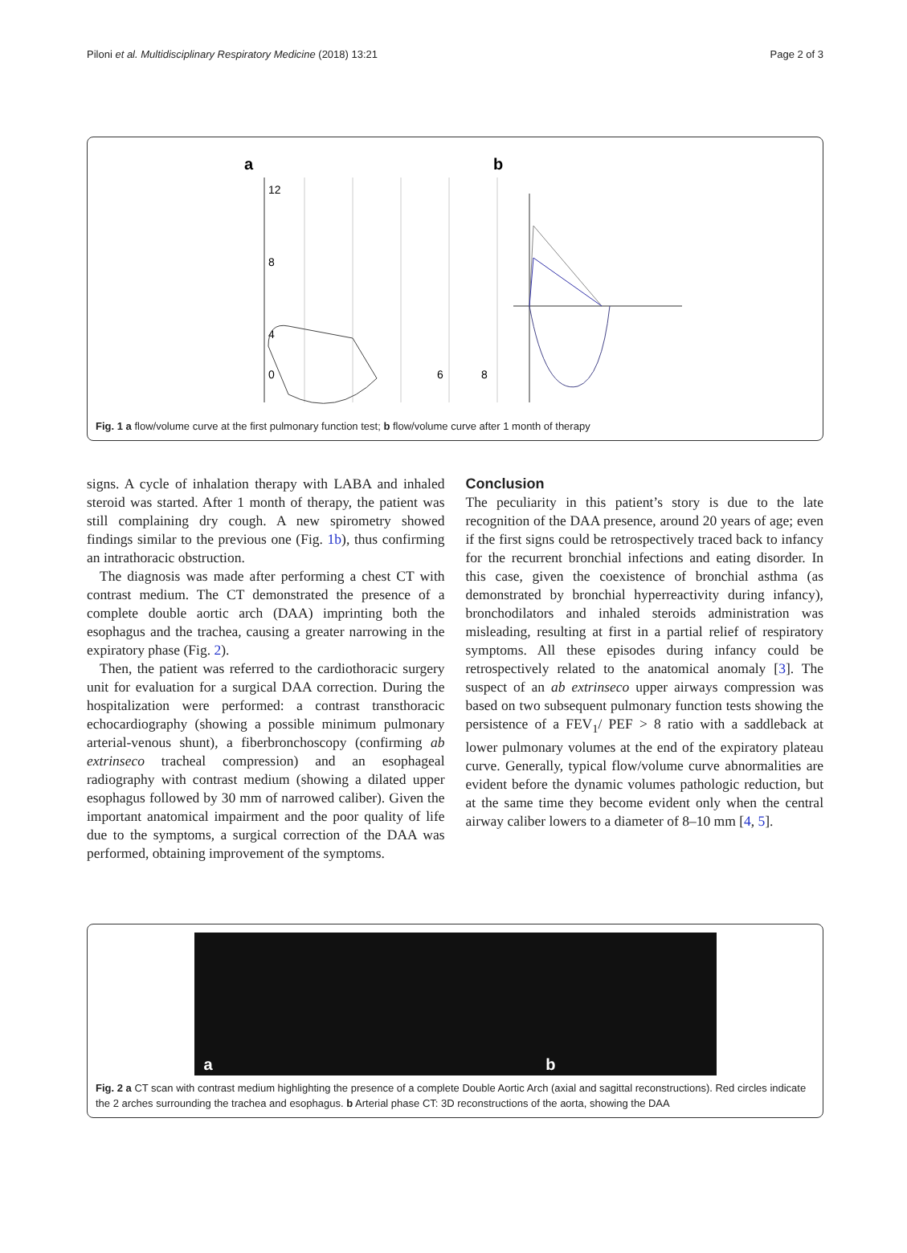Piloni et al. Multidisciplinary Respiratory Medicine (2018) 13:21 Page 2 of 3
a
12
8
4
0
6
8
b
Fig. 1 a flow/volume curve at the first pulmonary function test; b flow/volume curve after 1 month of therapy
signs. A cycle of inhalation therapy with LABA and inhaled steroid was started. After 1 month of therapy, the patient was still complaining dry cough. A new spirometry showed findings similar to the previous one (Fig. 1b), thus confirming an intrathoracic obstruction.
The diagnosis was made after performing a chest CT with contrast medium. The CT demonstrated the presence of a complete double aortic arch (DAA) imprinting both the esophagus and the trachea, causing a greater narrowing in the expiratory phase (Fig. 2).
Then, the patient was referred to the cardiothoracic surgery unit for evaluation for a surgical DAA correction. During the hospitalization were performed: a contrast transthoracic echocardiography (showing a possible minimum pulmonary arterial-venous shunt), a fiberbronchoscopy (confirming ab extrinseco tracheal compression) and an esophageal radiography with contrast medium (showing a dilated upper esophagus followed by 30 mm of narrowed caliber). Given the important anatomical impairment and the poor quality of life due to the symptoms, a surgical correction of the DAA was performed, obtaining improvement of the symptoms.
Conclusion
The peculiarity in this patient’s story is due to the late recognition of the DAA presence, around 20 years of age; even if the first signs could be retrospectively traced back to infancy for the recurrent bronchial infections and eating disorder. In this case, given the coexistence of bronchial asthma (as demonstrated by bronchial hyperreactivity during infancy), bronchodilators and inhaled steroids administration was misleading, resulting at first in a partial relief of respiratory symptoms. All these episodes during infancy could be retrospectively related to the anatomical anomaly [3]. The suspect of an ab extrinseco upper airways compression was based on two subsequent pulmonary function tests showing the persistence of a FEV<sub>1</sub>/ PEF > 8 ratio with a saddleback at lower pulmonary volumes at the end of the expiratory plateau curve. Generally, typical flow/volume curve abnormalities are evident before the dynamic volumes pathologic reduction, but at the same time they become evident only when the central airway caliber lowers to a diameter of 8–10 mm [4, 5].
a b
Fig. 2 a CT scan with contrast medium highlighting the presence of a complete Double Aortic Arch (axial and sagittal reconstructions). Red circles indicate the 2 arches surrounding the trachea and esophagus. b Arterial phase CT: 3D reconstructions of the aorta, showing the DAA